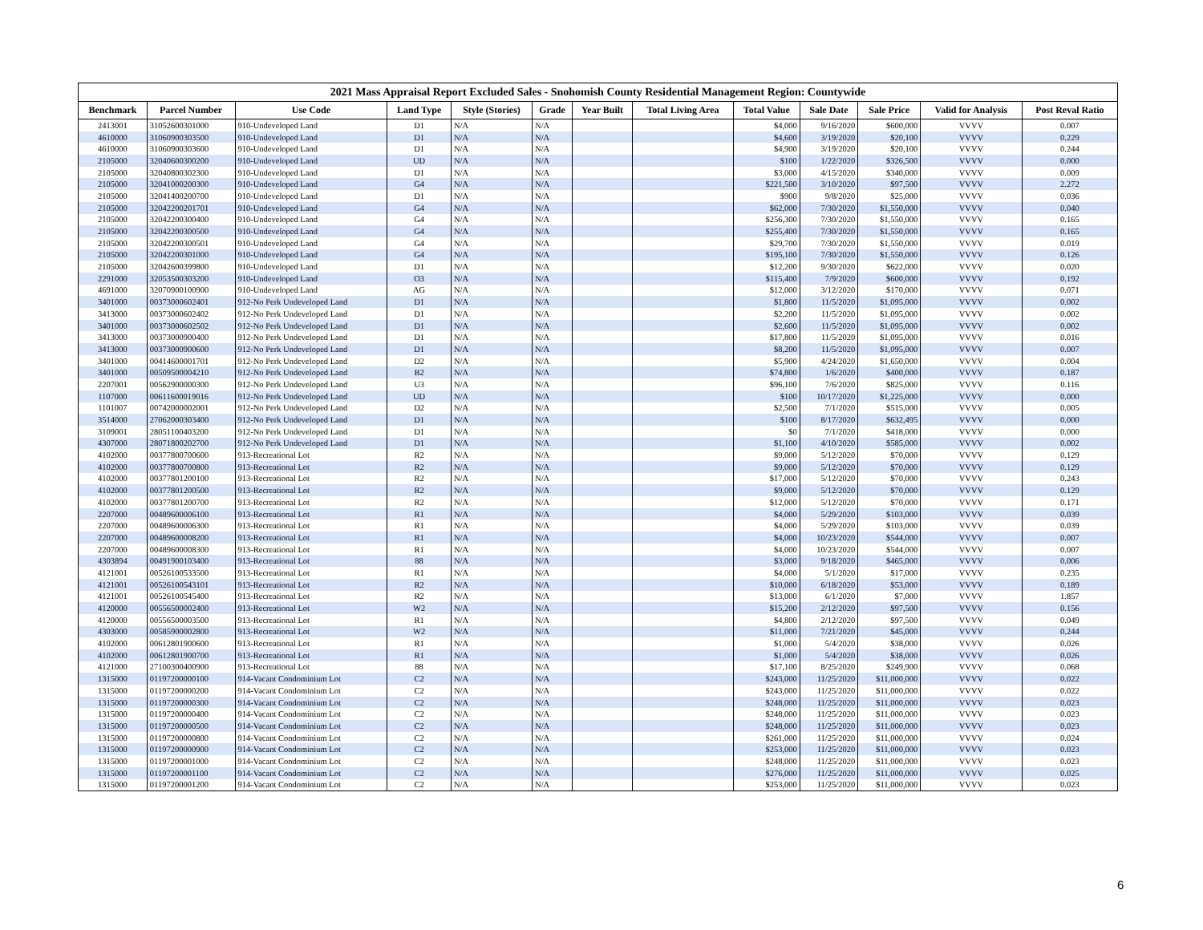2021 Mass Appraisal Report Excluded Sales - Snohomish County Residential Management Region: Countywide
| Benchmark | Parcel Number | Use Code | Land Type | Style (Stories) | Grade | Year Built | Total Living Area | Total Value | Sale Date | Sale Price | Valid for Analysis | Post Reval Ratio |
| --- | --- | --- | --- | --- | --- | --- | --- | --- | --- | --- | --- | --- |
| 2413001 | 31052600301000 | 910-Undeveloped Land | D1 | N/A | N/A | | | $4,000 | 9/16/2020 | $600,000 | VVVV | 0.007 |
| 4610000 | 31060900303500 | 910-Undeveloped Land | D1 | N/A | N/A | | | $4,600 | 3/19/2020 | $20,100 | VVVV | 0.229 |
| 4610000 | 31060900303600 | 910-Undeveloped Land | D1 | N/A | N/A | | | $4,900 | 3/19/2020 | $20,100 | VVVV | 0.244 |
| 2105000 | 32040600300200 | 910-Undeveloped Land | UD | N/A | N/A | | | $100 | 1/22/2020 | $326,500 | VVVV | 0.000 |
| 2105000 | 32040800302300 | 910-Undeveloped Land | D1 | N/A | N/A | | | $3,000 | 4/15/2020 | $340,000 | VVVV | 0.009 |
| 2105000 | 32041000200300 | 910-Undeveloped Land | G4 | N/A | N/A | | | $221,500 | 3/10/2020 | $97,500 | VVVV | 2.272 |
| 2105000 | 32041400200700 | 910-Undeveloped Land | D1 | N/A | N/A | | | $900 | 9/8/2020 | $25,000 | VVVV | 0.036 |
| 2105000 | 32042200201701 | 910-Undeveloped Land | G4 | N/A | N/A | | | $62,000 | 7/30/2020 | $1,550,000 | VVVV | 0.040 |
| 2105000 | 32042200300400 | 910-Undeveloped Land | G4 | N/A | N/A | | | $256,300 | 7/30/2020 | $1,550,000 | VVVV | 0.165 |
| 2105000 | 32042200300500 | 910-Undeveloped Land | G4 | N/A | N/A | | | $255,400 | 7/30/2020 | $1,550,000 | VVVV | 0.165 |
| 2105000 | 32042200300501 | 910-Undeveloped Land | G4 | N/A | N/A | | | $29,700 | 7/30/2020 | $1,550,000 | VVVV | 0.019 |
| 2105000 | 32042200301000 | 910-Undeveloped Land | G4 | N/A | N/A | | | $195,100 | 7/30/2020 | $1,550,000 | VVVV | 0.126 |
| 2105000 | 32042600399800 | 910-Undeveloped Land | D1 | N/A | N/A | | | $12,200 | 9/30/2020 | $622,000 | VVVV | 0.020 |
| 2291000 | 32053500303200 | 910-Undeveloped Land | O3 | N/A | N/A | | | $115,400 | 7/9/2020 | $600,000 | VVVV | 0.192 |
| 4691000 | 32070900100900 | 910-Undeveloped Land | AG | N/A | N/A | | | $12,000 | 3/12/2020 | $170,000 | VVVV | 0.071 |
| 3401000 | 00373000602401 | 912-No Perk Undeveloped Land | D1 | N/A | N/A | | | $1,800 | 11/5/2020 | $1,095,000 | VVVV | 0.002 |
| 3413000 | 00373000602402 | 912-No Perk Undeveloped Land | D1 | N/A | N/A | | | $2,200 | 11/5/2020 | $1,095,000 | VVVV | 0.002 |
| 3401000 | 00373000602502 | 912-No Perk Undeveloped Land | D1 | N/A | N/A | | | $2,600 | 11/5/2020 | $1,095,000 | VVVV | 0.002 |
| 3413000 | 00373000900400 | 912-No Perk Undeveloped Land | D1 | N/A | N/A | | | $17,800 | 11/5/2020 | $1,095,000 | VVVV | 0.016 |
| 3413000 | 00373000900600 | 912-No Perk Undeveloped Land | D1 | N/A | N/A | | | $8,200 | 11/5/2020 | $1,095,000 | VVVV | 0.007 |
| 3401000 | 00414600001701 | 912-No Perk Undeveloped Land | D2 | N/A | N/A | | | $5,900 | 4/24/2020 | $1,650,000 | VVVV | 0.004 |
| 3401000 | 00509500004210 | 912-No Perk Undeveloped Land | B2 | N/A | N/A | | | $74,800 | 1/6/2020 | $400,000 | VVVV | 0.187 |
| 2207001 | 00562900000300 | 912-No Perk Undeveloped Land | U3 | N/A | N/A | | | $96,100 | 7/6/2020 | $825,000 | VVVV | 0.116 |
| 1107000 | 00611600019016 | 912-No Perk Undeveloped Land | UD | N/A | N/A | | | $100 | 10/17/2020 | $1,225,000 | VVVV | 0.000 |
| 1101007 | 00742000002001 | 912-No Perk Undeveloped Land | D2 | N/A | N/A | | | $2,500 | 7/1/2020 | $515,000 | VVVV | 0.005 |
| 3514000 | 27062000303400 | 912-No Perk Undeveloped Land | D1 | N/A | N/A | | | $100 | 8/17/2020 | $632,495 | VVVV | 0.000 |
| 3109001 | 28051100403200 | 912-No Perk Undeveloped Land | D1 | N/A | N/A | | | $0 | 7/1/2020 | $418,000 | VVVV | 0.000 |
| 4307000 | 28071800202700 | 912-No Perk Undeveloped Land | D1 | N/A | N/A | | | $1,100 | 4/10/2020 | $585,000 | VVVV | 0.002 |
| 4102000 | 00377800700600 | 913-Recreational Lot | R2 | N/A | N/A | | | $9,000 | 5/12/2020 | $70,000 | VVVV | 0.129 |
| 4102000 | 00377800700800 | 913-Recreational Lot | R2 | N/A | N/A | | | $9,000 | 5/12/2020 | $70,000 | VVVV | 0.129 |
| 4102000 | 00377801200100 | 913-Recreational Lot | R2 | N/A | N/A | | | $17,000 | 5/12/2020 | $70,000 | VVVV | 0.243 |
| 4102000 | 00377801200500 | 913-Recreational Lot | R2 | N/A | N/A | | | $9,000 | 5/12/2020 | $70,000 | VVVV | 0.129 |
| 4102000 | 00377801200700 | 913-Recreational Lot | R2 | N/A | N/A | | | $12,000 | 5/12/2020 | $70,000 | VVVV | 0.171 |
| 2207000 | 00489600006100 | 913-Recreational Lot | R1 | N/A | N/A | | | $4,000 | 5/29/2020 | $103,000 | VVVV | 0.039 |
| 2207000 | 00489600006300 | 913-Recreational Lot | R1 | N/A | N/A | | | $4,000 | 5/29/2020 | $103,000 | VVVV | 0.039 |
| 2207000 | 00489600008200 | 913-Recreational Lot | R1 | N/A | N/A | | | $4,000 | 10/23/2020 | $544,000 | VVVV | 0.007 |
| 2207000 | 00489600008300 | 913-Recreational Lot | R1 | N/A | N/A | | | $4,000 | 10/23/2020 | $544,000 | VVVV | 0.007 |
| 4303894 | 00491900103400 | 913-Recreational Lot | 88 | N/A | N/A | | | $3,000 | 9/18/2020 | $465,000 | VVVV | 0.006 |
| 4121001 | 00526100533500 | 913-Recreational Lot | R1 | N/A | N/A | | | $4,000 | 5/1/2020 | $17,000 | VVVV | 0.235 |
| 4121001 | 00526100543101 | 913-Recreational Lot | R2 | N/A | N/A | | | $10,000 | 6/18/2020 | $53,000 | VVVV | 0.189 |
| 4121001 | 00526100545400 | 913-Recreational Lot | R2 | N/A | N/A | | | $13,000 | 6/1/2020 | $7,000 | VVVV | 1.857 |
| 4120000 | 00556500002400 | 913-Recreational Lot | W2 | N/A | N/A | | | $15,200 | 2/12/2020 | $97,500 | VVVV | 0.156 |
| 4120000 | 00556500003500 | 913-Recreational Lot | R1 | N/A | N/A | | | $4,800 | 2/12/2020 | $97,500 | VVVV | 0.049 |
| 4303000 | 00585900002800 | 913-Recreational Lot | W2 | N/A | N/A | | | $11,000 | 7/21/2020 | $45,000 | VVVV | 0.244 |
| 4102000 | 00612801900600 | 913-Recreational Lot | R1 | N/A | N/A | | | $1,000 | 5/4/2020 | $38,000 | VVVV | 0.026 |
| 4102000 | 00612801900700 | 913-Recreational Lot | R1 | N/A | N/A | | | $1,000 | 5/4/2020 | $38,000 | VVVV | 0.026 |
| 4121000 | 27100300400900 | 913-Recreational Lot | 88 | N/A | N/A | | | $17,100 | 8/25/2020 | $249,900 | VVVV | 0.068 |
| 1315000 | 01197200000100 | 914-Vacant Condominium Lot | C2 | N/A | N/A | | | $243,000 | 11/25/2020 | $11,000,000 | VVVV | 0.022 |
| 1315000 | 01197200000200 | 914-Vacant Condominium Lot | C2 | N/A | N/A | | | $243,000 | 11/25/2020 | $11,000,000 | VVVV | 0.022 |
| 1315000 | 01197200000300 | 914-Vacant Condominium Lot | C2 | N/A | N/A | | | $248,000 | 11/25/2020 | $11,000,000 | VVVV | 0.023 |
| 1315000 | 01197200000400 | 914-Vacant Condominium Lot | C2 | N/A | N/A | | | $248,000 | 11/25/2020 | $11,000,000 | VVVV | 0.023 |
| 1315000 | 01197200000500 | 914-Vacant Condominium Lot | C2 | N/A | N/A | | | $248,000 | 11/25/2020 | $11,000,000 | VVVV | 0.023 |
| 1315000 | 01197200000800 | 914-Vacant Condominium Lot | C2 | N/A | N/A | | | $261,000 | 11/25/2020 | $11,000,000 | VVVV | 0.024 |
| 1315000 | 01197200000900 | 914-Vacant Condominium Lot | C2 | N/A | N/A | | | $253,000 | 11/25/2020 | $11,000,000 | VVVV | 0.023 |
| 1315000 | 01197200001000 | 914-Vacant Condominium Lot | C2 | N/A | N/A | | | $248,000 | 11/25/2020 | $11,000,000 | VVVV | 0.023 |
| 1315000 | 01197200001100 | 914-Vacant Condominium Lot | C2 | N/A | N/A | | | $276,000 | 11/25/2020 | $11,000,000 | VVVV | 0.025 |
| 1315000 | 01197200001200 | 914-Vacant Condominium Lot | C2 | N/A | N/A | | | $253,000 | 11/25/2020 | $11,000,000 | VVVV | 0.023 |
6